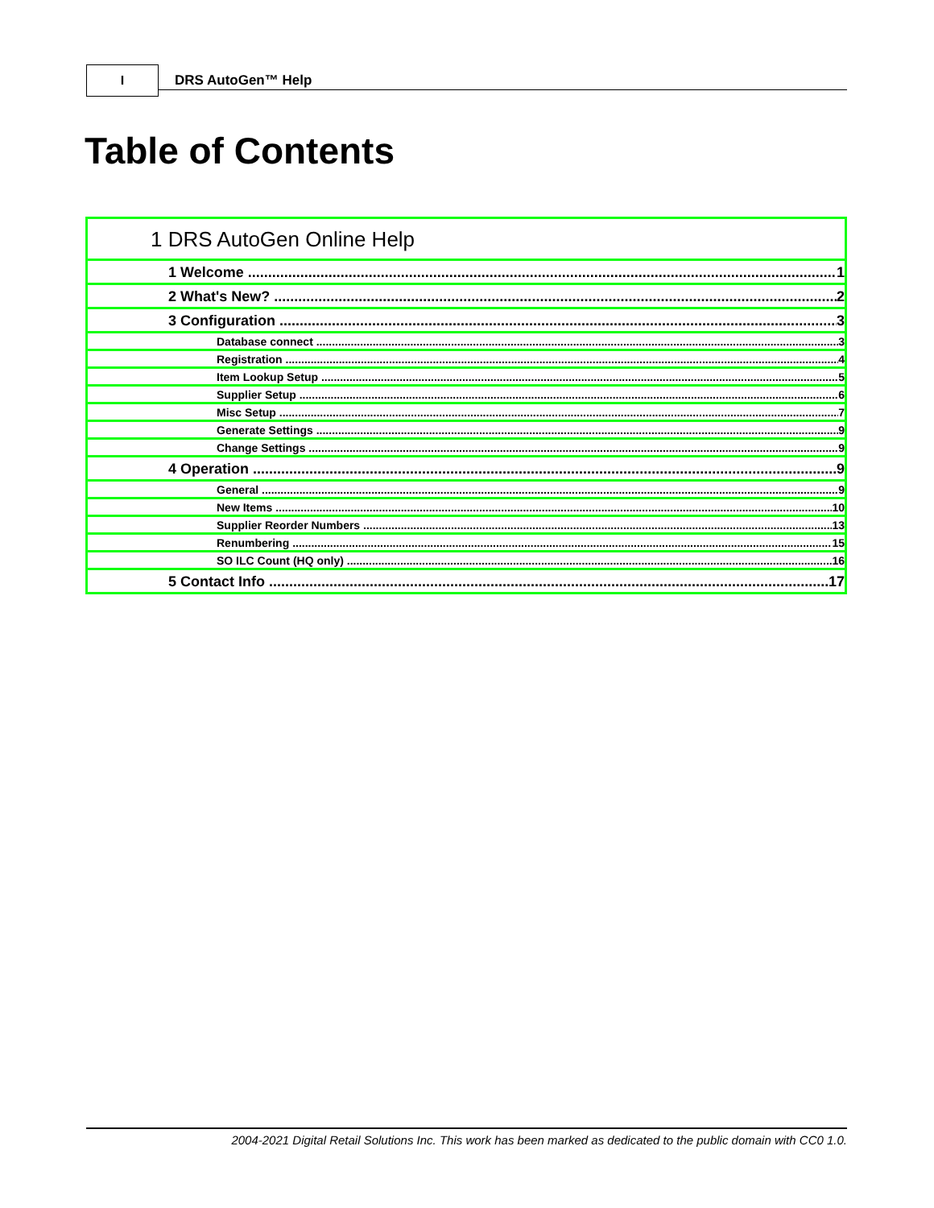I
DRS AutoGen™ Help
Table of Contents
1 DRS AutoGen Online Help
1 Welcome 1
2 What's New? 2
3 Configuration 3
Database connect 3
Registration 4
Item Lookup Setup 5
Supplier Setup 6
Misc Setup 7
Generate Settings 9
Change Settings 9
4 Operation 9
General 9
New Items 10
Supplier Reorder Numbers 13
Renumbering 15
SO ILC Count (HQ only) 16
5 Contact Info 17
2004-2021 Digital Retail Solutions Inc. This work has been marked as dedicated to the public domain with CC0 1.0.